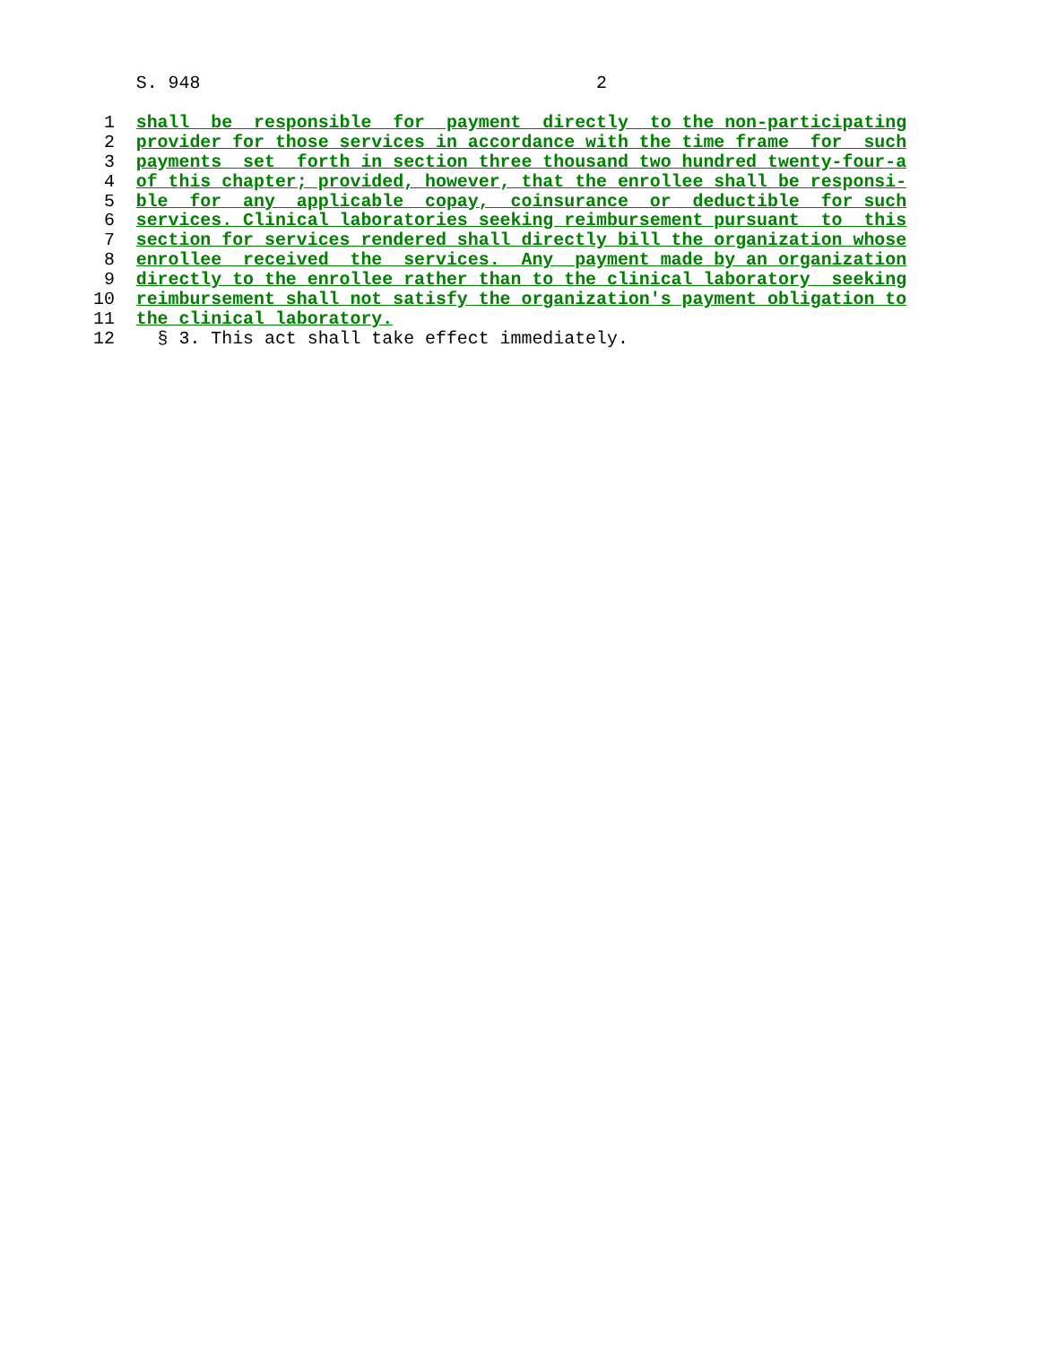S. 948                                     2
 1  shall  be  responsible  for  payment  directly  to the non-participating
 2  provider for those services in accordance with the time frame  for  such
 3  payments  set  forth in section three thousand two hundred twenty-four-a
 4  of this chapter; provided, however, that the enrollee shall be responsi-
 5  ble  for  any  applicable  copay,  coinsurance  or  deductible  for such
 6  services. Clinical laboratories seeking reimbursement pursuant  to  this
 7  section for services rendered shall directly bill the organization whose
 8  enrollee  received  the  services.  Any  payment made by an organization
 9  directly to the enrollee rather than to the clinical laboratory  seeking
10  reimbursement shall not satisfy the organization's payment obligation to
11  the clinical laboratory.
12    § 3. This act shall take effect immediately.